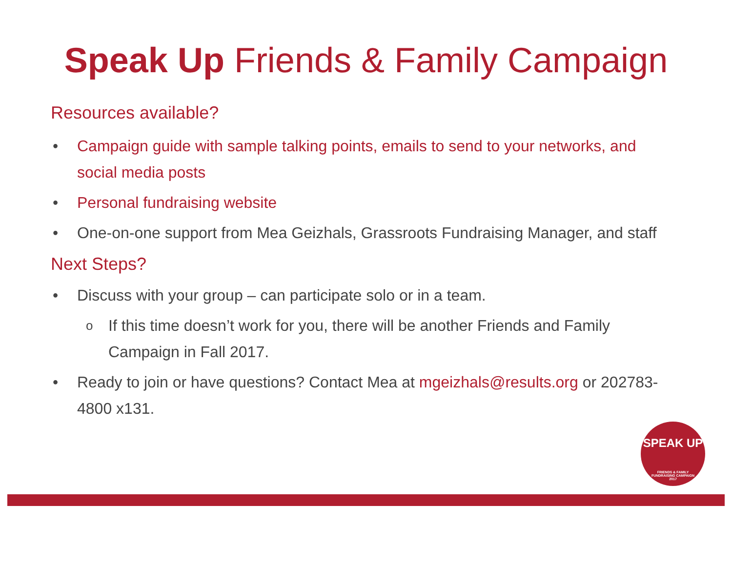Speak Up Friends & Family Campaign
Resources available?
• Campaign guide with sample talking points, emails to send to your networks, and social media posts
• Personal fundraising website
• One-on-one support from Mea Geizhals, Grassroots Fundraising Manager, and staff
Next Steps?
• Discuss with your group – can participate solo or in a team.
o If this time doesn’t work for you, there will be another Friends and Family Campaign in Fall 2017.
• Ready to join or have questions? Contact Mea at mgeizhals@results.org or 202783-4800 x131.
SPEAK UP
FRIENDS & FAMILY
FUNDRAISING CAMPAIGN
2017